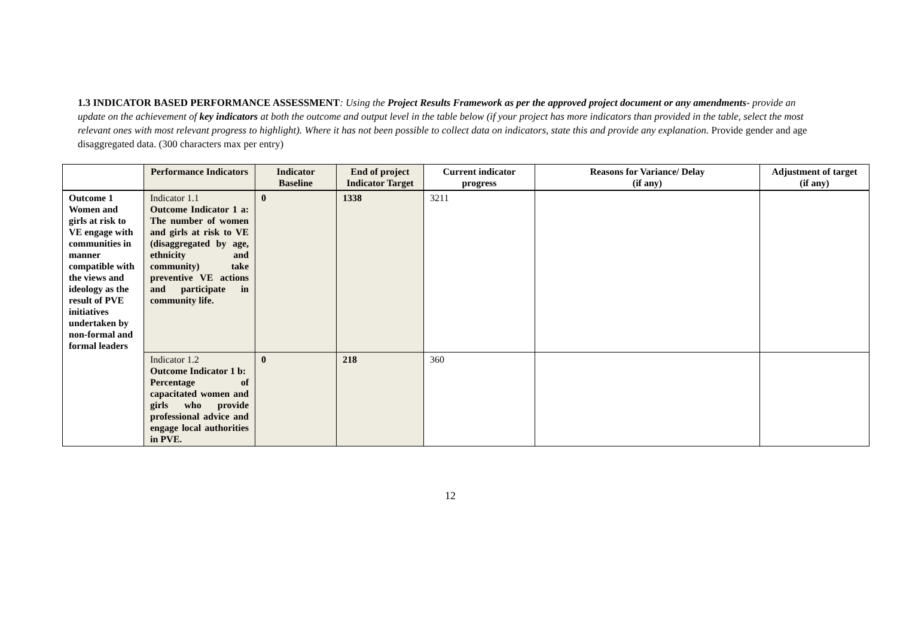1.3 INDICATOR BASED PERFORMANCE ASSESSMENT: Using the Project Results Framework as per the approved project document or any amendments- provide an update on the achievement of key indicators at both the outcome and output level in the table below (if your project has more indicators than provided in the table, select the most relevant ones with most relevant progress to highlight). Where it has not been possible to collect data on indicators, state this and provide any explanation. Provide gender and age disaggregated data. (300 characters max per entry)
| | Performance Indicators | Indicator Baseline | End of project Indicator Target | Current indicator progress | Reasons for Variance/ Delay (if any) | Adjustment of target (if any) |
| --- | --- | --- | --- | --- | --- | --- |
| Outcome 1 Women and girls at risk to VE engage with communities in manner compatible with the views and ideology as the result of PVE initiatives undertaken by non-formal and formal leaders | Indicator 1.1 Outcome Indicator 1 a: The number of women and girls at risk to VE (disaggregated by age, ethnicity and community) take preventive VE actions and participate in community life. | 0 | 1338 | 3211 | | |
| | Indicator 1.2 Outcome Indicator 1 b: Percentage of capacitated women and girls who provide professional advice and engage local authorities in PVE. | 0 | 218 | 360 | | |
12